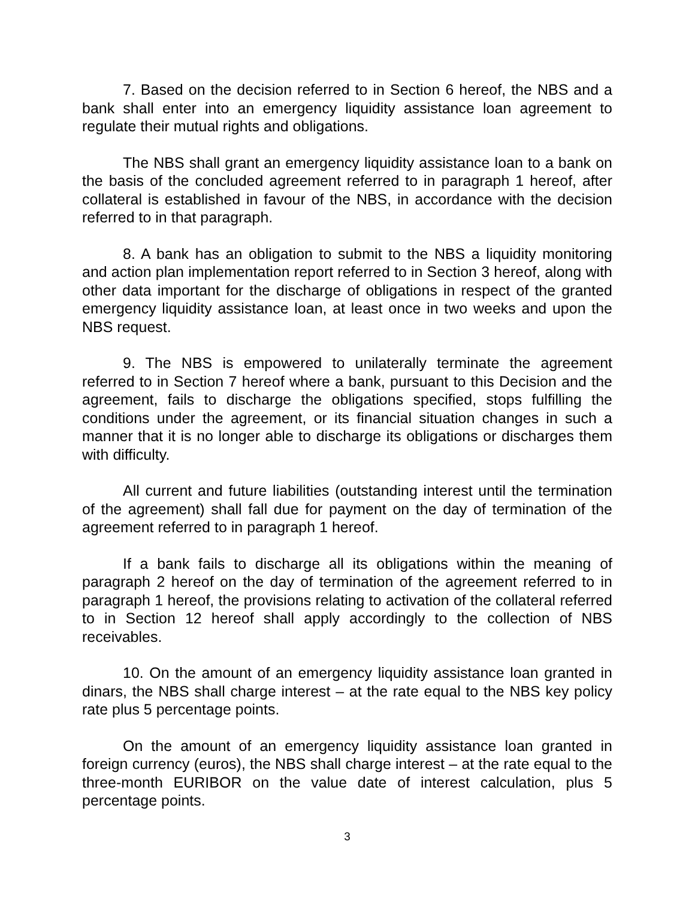7. Based on the decision referred to in Section 6 hereof, the NBS and a bank shall enter into an emergency liquidity assistance loan agreement to regulate their mutual rights and obligations.
The NBS shall grant an emergency liquidity assistance loan to a bank on the basis of the concluded agreement referred to in paragraph 1 hereof, after collateral is established in favour of the NBS, in accordance with the decision referred to in that paragraph.
8. A bank has an obligation to submit to the NBS a liquidity monitoring and action plan implementation report referred to in Section 3 hereof, along with other data important for the discharge of obligations in respect of the granted emergency liquidity assistance loan, at least once in two weeks and upon the NBS request.
9. The NBS is empowered to unilaterally terminate the agreement referred to in Section 7 hereof where a bank, pursuant to this Decision and the agreement, fails to discharge the obligations specified, stops fulfilling the conditions under the agreement, or its financial situation changes in such a manner that it is no longer able to discharge its obligations or discharges them with difficulty.
All current and future liabilities (outstanding interest until the termination of the agreement) shall fall due for payment on the day of termination of the agreement referred to in paragraph 1 hereof.
If a bank fails to discharge all its obligations within the meaning of paragraph 2 hereof on the day of termination of the agreement referred to in paragraph 1 hereof, the provisions relating to activation of the collateral referred to in Section 12 hereof shall apply accordingly to the collection of NBS receivables.
10. On the amount of an emergency liquidity assistance loan granted in dinars, the NBS shall charge interest – at the rate equal to the NBS key policy rate plus 5 percentage points.
On the amount of an emergency liquidity assistance loan granted in foreign currency (euros), the NBS shall charge interest – at the rate equal to the three-month EURIBOR on the value date of interest calculation, plus 5 percentage points.
3